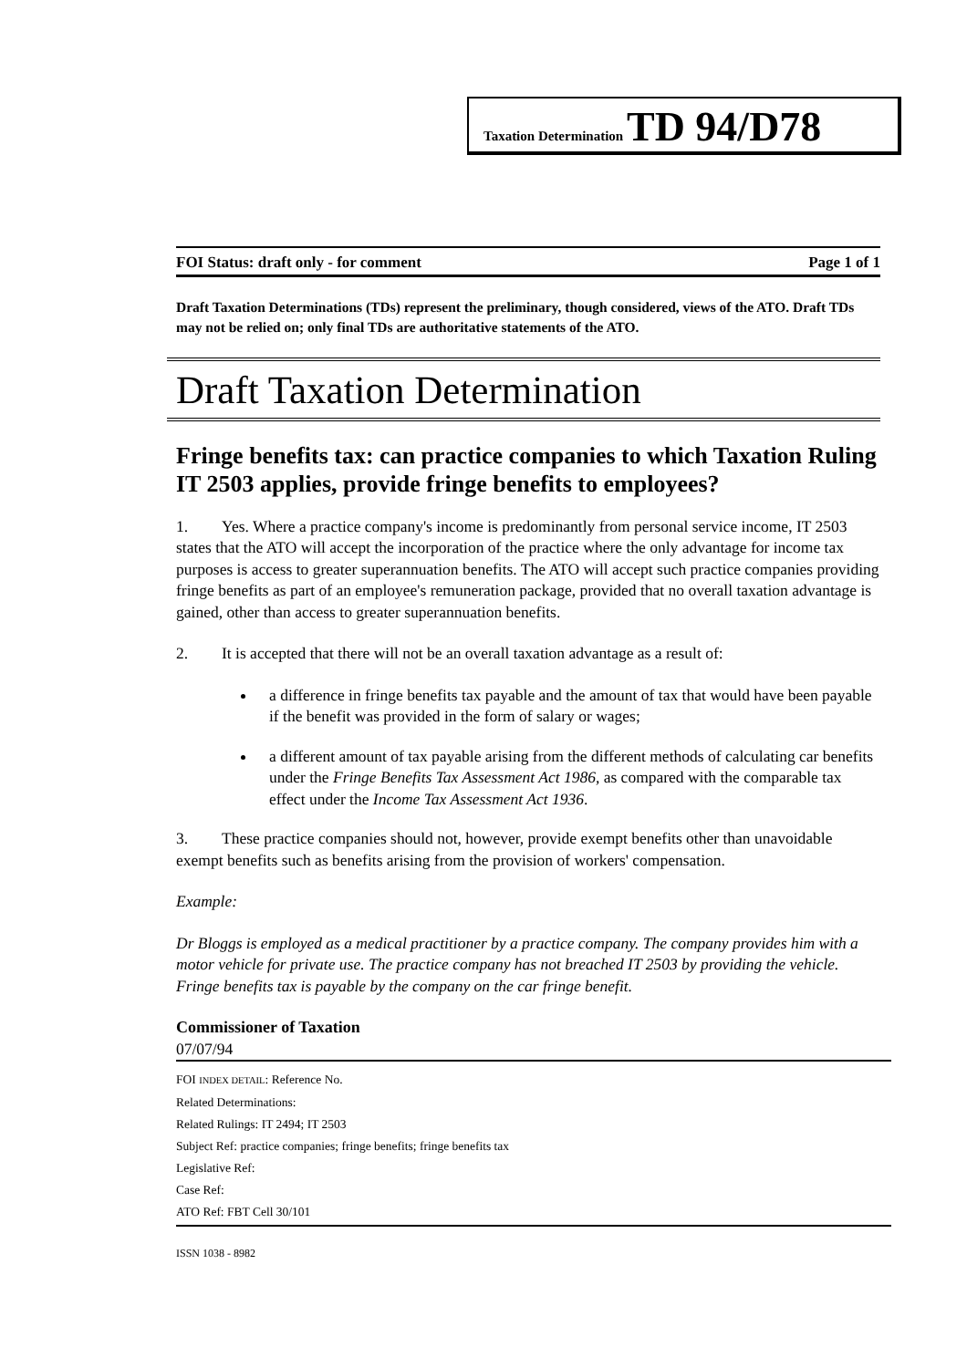Taxation Determination TD 94/D78
FOI Status: draft only - for comment Page 1 of 1
Draft Taxation Determinations (TDs) represent the preliminary, though considered, views of the ATO. Draft TDs may not be relied on; only final TDs are authoritative statements of the ATO.
Draft Taxation Determination
Fringe benefits tax: can practice companies to which Taxation Ruling IT 2503 applies, provide fringe benefits to employees?
1. Yes. Where a practice company's income is predominantly from personal service income, IT 2503 states that the ATO will accept the incorporation of the practice where the only advantage for income tax purposes is access to greater superannuation benefits. The ATO will accept such practice companies providing fringe benefits as part of an employee's remuneration package, provided that no overall taxation advantage is gained, other than access to greater superannuation benefits.
2. It is accepted that there will not be an overall taxation advantage as a result of:
a difference in fringe benefits tax payable and the amount of tax that would have been payable if the benefit was provided in the form of salary or wages;
a different amount of tax payable arising from the different methods of calculating car benefits under the Fringe Benefits Tax Assessment Act 1986, as compared with the comparable tax effect under the Income Tax Assessment Act 1936.
3. These practice companies should not, however, provide exempt benefits other than unavoidable exempt benefits such as benefits arising from the provision of workers' compensation.
Example:
Dr Bloggs is employed as a medical practitioner by a practice company. The company provides him with a motor vehicle for private use. The practice company has not breached IT 2503 by providing the vehicle. Fringe benefits tax is payable by the company on the car fringe benefit.
Commissioner of Taxation
07/07/94
FOI INDEX DETAIL: Reference No.
Related Determinations:
Related Rulings: IT 2494; IT 2503
Subject Ref: practice companies; fringe benefits; fringe benefits tax
Legislative Ref:
Case Ref:
ATO Ref: FBT Cell 30/101
ISSN 1038 - 8982